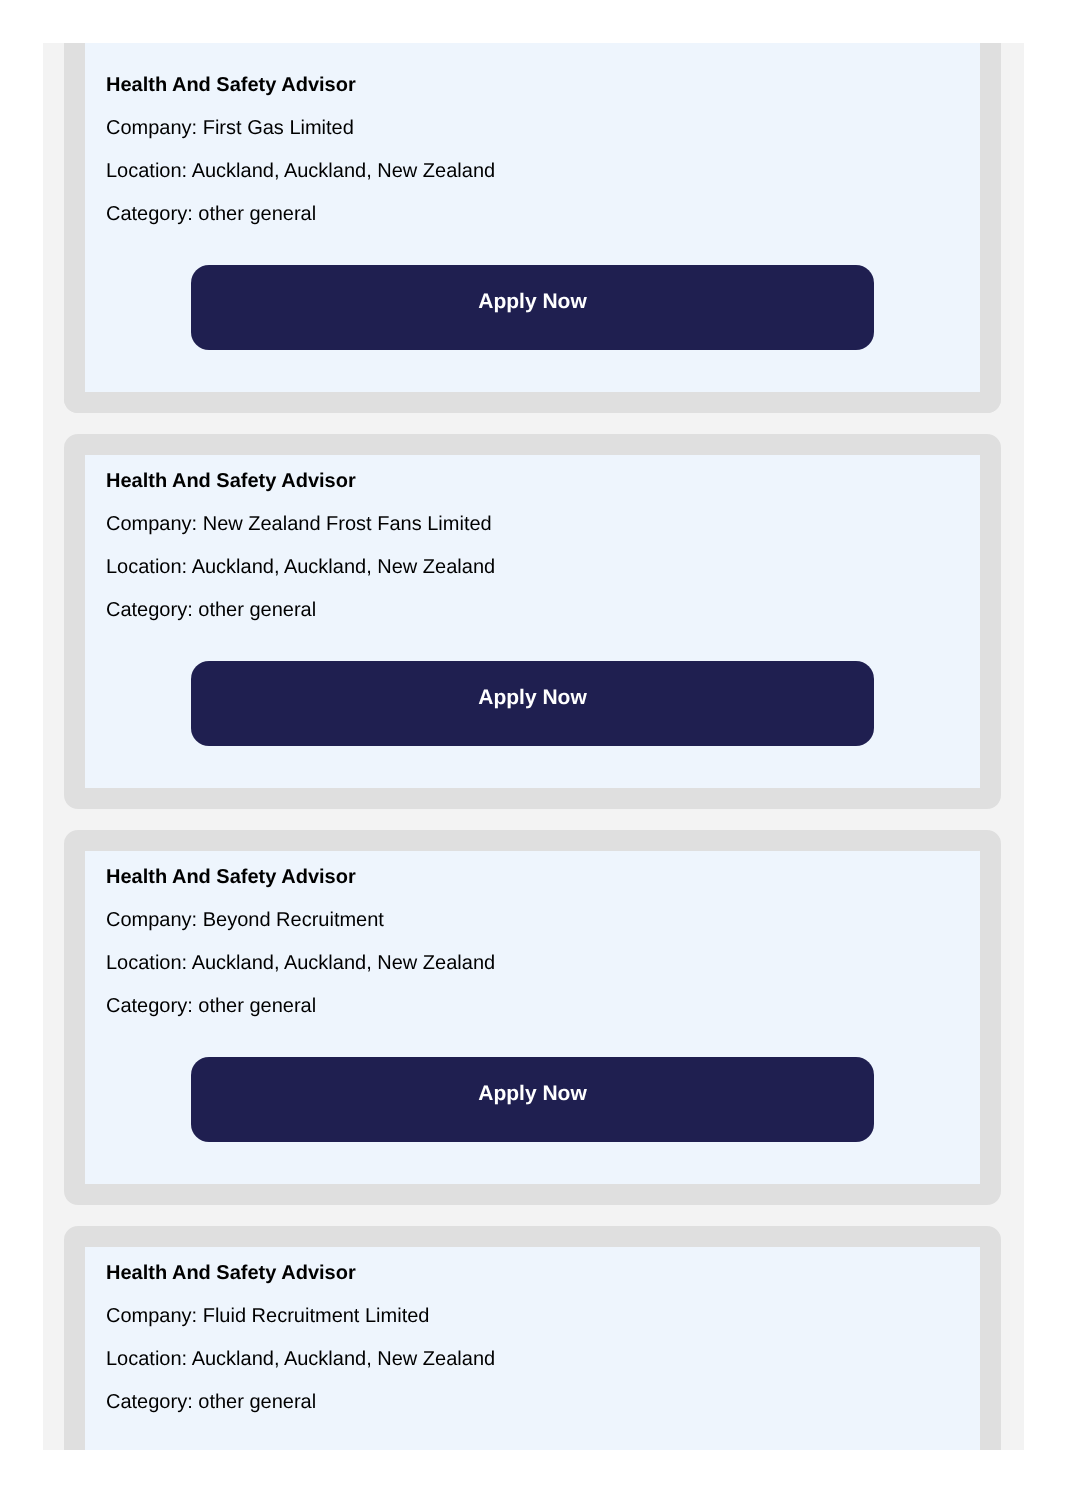Health And Safety Advisor
Company: First Gas Limited
Location: Auckland, Auckland, New Zealand
Category: other general
Apply Now
Health And Safety Advisor
Company: New Zealand Frost Fans Limited
Location: Auckland, Auckland, New Zealand
Category: other general
Apply Now
Health And Safety Advisor
Company: Beyond Recruitment
Location: Auckland, Auckland, New Zealand
Category: other general
Apply Now
Health And Safety Advisor
Company: Fluid Recruitment Limited
Location: Auckland, Auckland, New Zealand
Category: other general